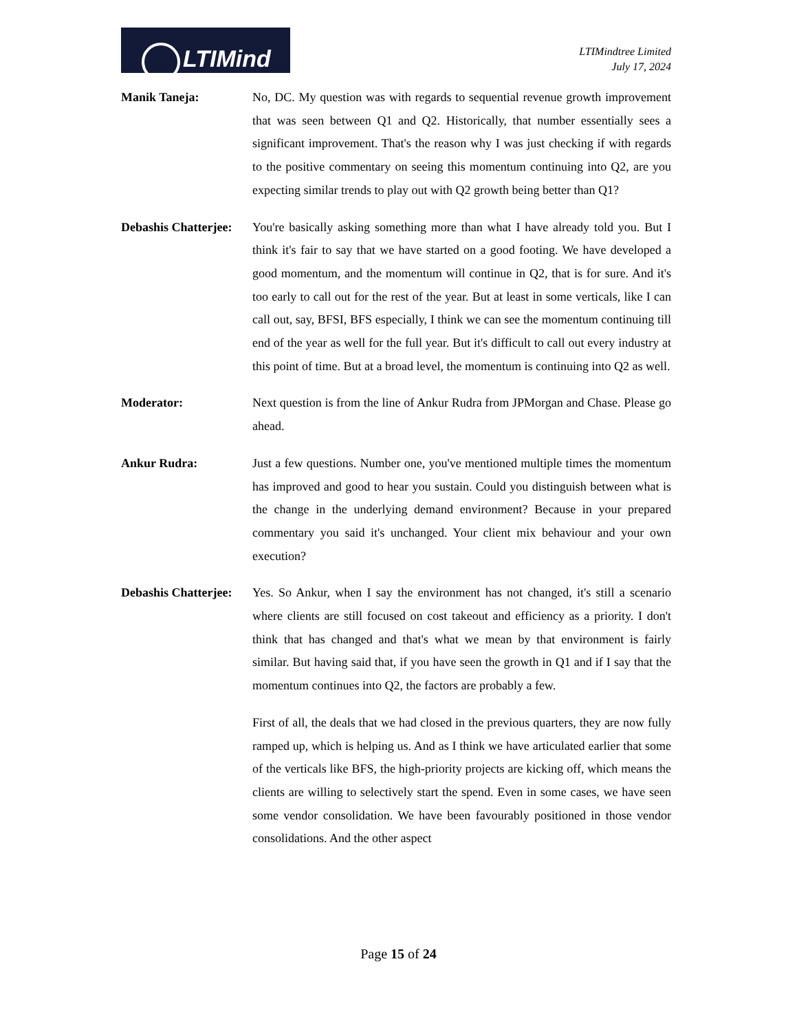LTIMind
LTIMindtree Limited
July 17, 2024
Manik Taneja: No, DC. My question was with regards to sequential revenue growth improvement that was seen between Q1 and Q2. Historically, that number essentially sees a significant improvement. That's the reason why I was just checking if with regards to the positive commentary on seeing this momentum continuing into Q2, are you expecting similar trends to play out with Q2 growth being better than Q1?
Debashis Chatterjee:
You're basically asking something more than what I have already told you. But I think it's fair to say that we have started on a good footing. We have developed a good momentum, and the momentum will continue in Q2, that is for sure. And it's too early to call out for the rest of the year. But at least in some verticals, like I can call out, say, BFSI, BFS especially, I think we can see the momentum continuing till end of the year as well for the full year. But it's difficult to call out every industry at this point of time. But at a broad level, the momentum is continuing into Q2 as well.
Moderator: Next question is from the line of Ankur Rudra from JPMorgan and Chase. Please go ahead.
Ankur Rudra: Just a few questions. Number one, you've mentioned multiple times the momentum has improved and good to hear you sustain. Could you distinguish between what is the change in the underlying demand environment? Because in your prepared commentary you said it's unchanged. Your client mix behaviour and your own execution?
Debashis Chatterjee:
Yes. So Ankur, when I say the environment has not changed, it's still a scenario where clients are still focused on cost takeout and efficiency as a priority. I don't think that has changed and that's what we mean by that environment is fairly similar. But having said that, if you have seen the growth in Q1 and if I say that the momentum continues into Q2, the factors are probably a few.
First of all, the deals that we had closed in the previous quarters, they are now fully ramped up, which is helping us. And as I think we have articulated earlier that some of the verticals like BFS, the high-priority projects are kicking off, which means the clients are willing to selectively start the spend. Even in some cases, we have seen some vendor consolidation. We have been favourably positioned in those vendor consolidations. And the other aspect
Page 15 of 24